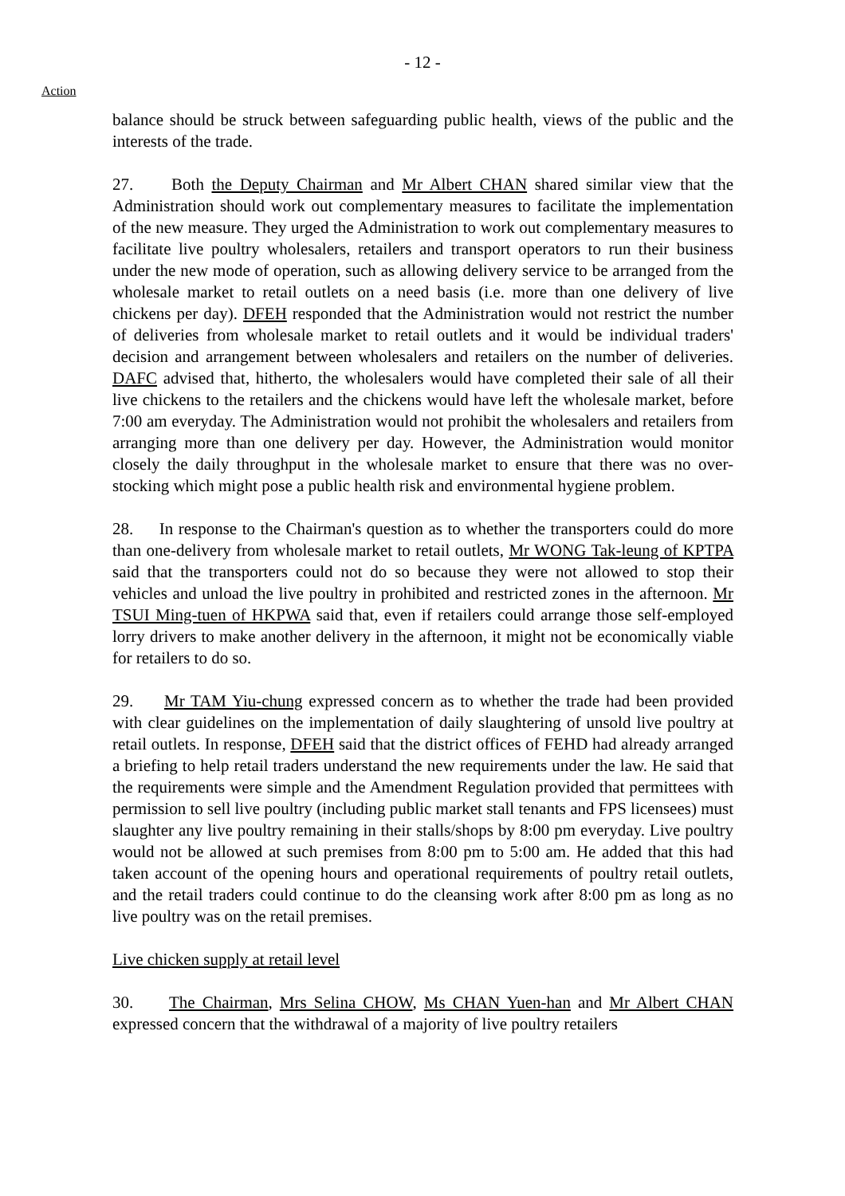- 12 -
Action
balance should be struck between safeguarding public health, views of the public and the interests of the trade.
27. Both the Deputy Chairman and Mr Albert CHAN shared similar view that the Administration should work out complementary measures to facilitate the implementation of the new measure. They urged the Administration to work out complementary measures to facilitate live poultry wholesalers, retailers and transport operators to run their business under the new mode of operation, such as allowing delivery service to be arranged from the wholesale market to retail outlets on a need basis (i.e. more than one delivery of live chickens per day). DFEH responded that the Administration would not restrict the number of deliveries from wholesale market to retail outlets and it would be individual traders' decision and arrangement between wholesalers and retailers on the number of deliveries. DAFC advised that, hitherto, the wholesalers would have completed their sale of all their live chickens to the retailers and the chickens would have left the wholesale market, before 7:00 am everyday. The Administration would not prohibit the wholesalers and retailers from arranging more than one delivery per day. However, the Administration would monitor closely the daily throughput in the wholesale market to ensure that there was no over-stocking which might pose a public health risk and environmental hygiene problem.
28. In response to the Chairman's question as to whether the transporters could do more than one-delivery from wholesale market to retail outlets, Mr WONG Tak-leung of KPTPA said that the transporters could not do so because they were not allowed to stop their vehicles and unload the live poultry in prohibited and restricted zones in the afternoon. Mr TSUI Ming-tuen of HKPWA said that, even if retailers could arrange those self-employed lorry drivers to make another delivery in the afternoon, it might not be economically viable for retailers to do so.
29. Mr TAM Yiu-chung expressed concern as to whether the trade had been provided with clear guidelines on the implementation of daily slaughtering of unsold live poultry at retail outlets. In response, DFEH said that the district offices of FEHD had already arranged a briefing to help retail traders understand the new requirements under the law. He said that the requirements were simple and the Amendment Regulation provided that permittees with permission to sell live poultry (including public market stall tenants and FPS licensees) must slaughter any live poultry remaining in their stalls/shops by 8:00 pm everyday. Live poultry would not be allowed at such premises from 8:00 pm to 5:00 am. He added that this had taken account of the opening hours and operational requirements of poultry retail outlets, and the retail traders could continue to do the cleansing work after 8:00 pm as long as no live poultry was on the retail premises.
Live chicken supply at retail level
30. The Chairman, Mrs Selina CHOW, Ms CHAN Yuen-han and Mr Albert CHAN expressed concern that the withdrawal of a majority of live poultry retailers